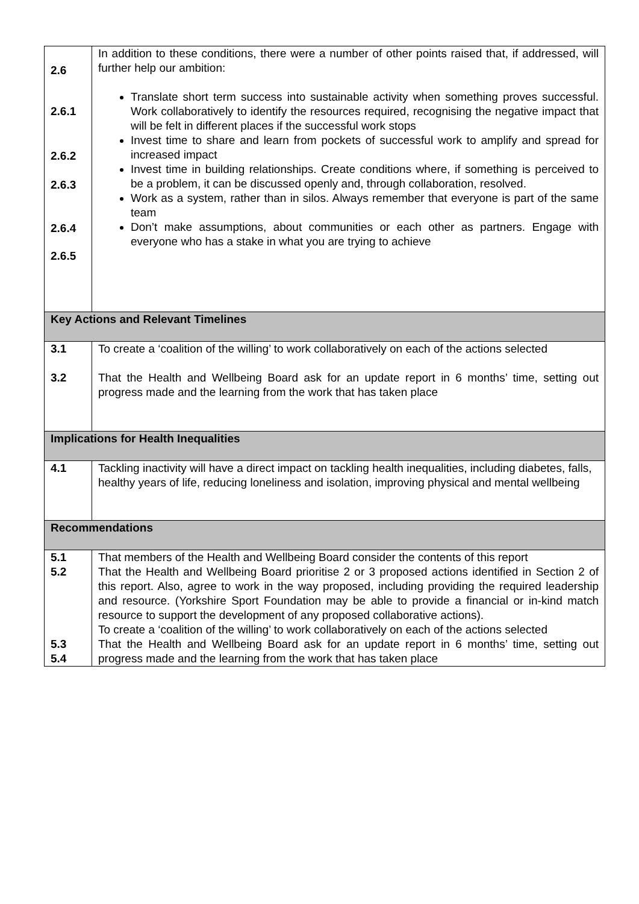| 2.6 2.6.1 2.6.2 2.6.3 2.6.4 2.6.5 | In addition to these conditions, there were a number of other points raised that, if addressed, will further help our ambition: Translate short term success into sustainable activity when something proves successful. Work collaboratively to identify the resources required, recognising the negative impact that will be felt in different places if the successful work stops Invest time to share and learn from pockets of successful work to amplify and spread for increased impact Invest time in building relationships. Create conditions where, if something is perceived to be a problem, it can be discussed openly and, through collaboration, resolved. Work as a system, rather than in silos. Always remember that everyone is part of the same team Don’t make assumptions, about communities or each other as partners. Engage with everyone who has a stake in what you are trying to achieve |
| Key Actions and Relevant Timelines | |
| 3.1 3.2 | To create a ‘coalition of the willing’ to work collaboratively on each of the actions selected That the Health and Wellbeing Board ask for an update report in 6 months’ time, setting out progress made and the learning from the work that has taken place |
| Implications for Health Inequalities | |
| 4.1 | Tackling inactivity will have a direct impact on tackling health inequalities, including diabetes, falls, healthy years of life, reducing loneliness and isolation, improving physical and mental wellbeing |
| Recommendations | |
| 5.1 5.2 5.3 5.4 | That members of the Health and Wellbeing Board consider the contents of this report That the Health and Wellbeing Board prioritise 2 or 3 proposed actions identified in Section 2 of this report. Also, agree to work in the way proposed, including providing the required leadership and resource. (Yorkshire Sport Foundation may be able to provide a financial or in-kind match resource to support the development of any proposed collaborative actions). To create a ‘coalition of the willing’ to work collaboratively on each of the actions selected That the Health and Wellbeing Board ask for an update report in 6 months’ time, setting out progress made and the learning from the work that has taken place |